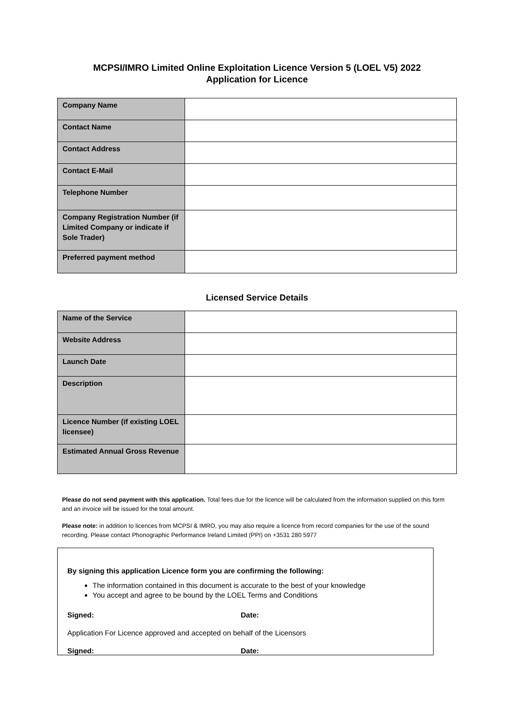MCPSI/IMRO Limited Online Exploitation Licence Version 5 (LOEL V5) 2022
Application for Licence
| Company Name | |
| Contact Name | |
| Contact Address | |
| Contact E-Mail | |
| Telephone Number | |
| Company Registration Number (if Limited Company or indicate if Sole Trader) | |
| Preferred payment method | |
Licensed Service Details
| Name of the Service | |
| Website Address | |
| Launch Date | |
| Description | |
| Licence Number (if existing LOEL licensee) | |
| Estimated Annual Gross Revenue | |
Please do not send payment with this application. Total fees due for the licence will be calculated from the information supplied on this form and an invoice will be issued for the total amount.
Please note: in addition to licences from MCPSI & IMRO, you may also require a licence from record companies for the use of the sound recording. Please contact Phonographic Performance Ireland Limited (PPI) on +3531 280 5977
By signing this application Licence form you are confirming the following:
The information contained in this document is accurate to the best of your knowledge
You accept and agree to be bound by the LOEL Terms and Conditions
Signed: Date:
Application For Licence approved and accepted on behalf of the Licensors
Signed: Date: